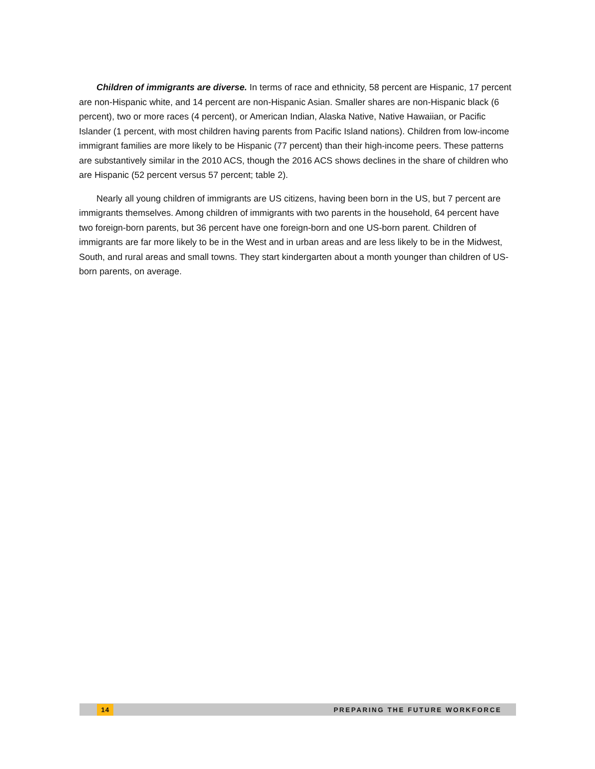Children of immigrants are diverse. In terms of race and ethnicity, 58 percent are Hispanic, 17 percent are non-Hispanic white, and 14 percent are non-Hispanic Asian. Smaller shares are non-Hispanic black (6 percent), two or more races (4 percent), or American Indian, Alaska Native, Native Hawaiian, or Pacific Islander (1 percent, with most children having parents from Pacific Island nations). Children from low-income immigrant families are more likely to be Hispanic (77 percent) than their high-income peers. These patterns are substantively similar in the 2010 ACS, though the 2016 ACS shows declines in the share of children who are Hispanic (52 percent versus 57 percent; table 2).
Nearly all young children of immigrants are US citizens, having been born in the US, but 7 percent are immigrants themselves. Among children of immigrants with two parents in the household, 64 percent have two foreign-born parents, but 36 percent have one foreign-born and one US-born parent. Children of immigrants are far more likely to be in the West and in urban areas and are less likely to be in the Midwest, South, and rural areas and small towns. They start kindergarten about a month younger than children of US-born parents, on average.
14 PREPARING THE FUTURE WORKFORCE